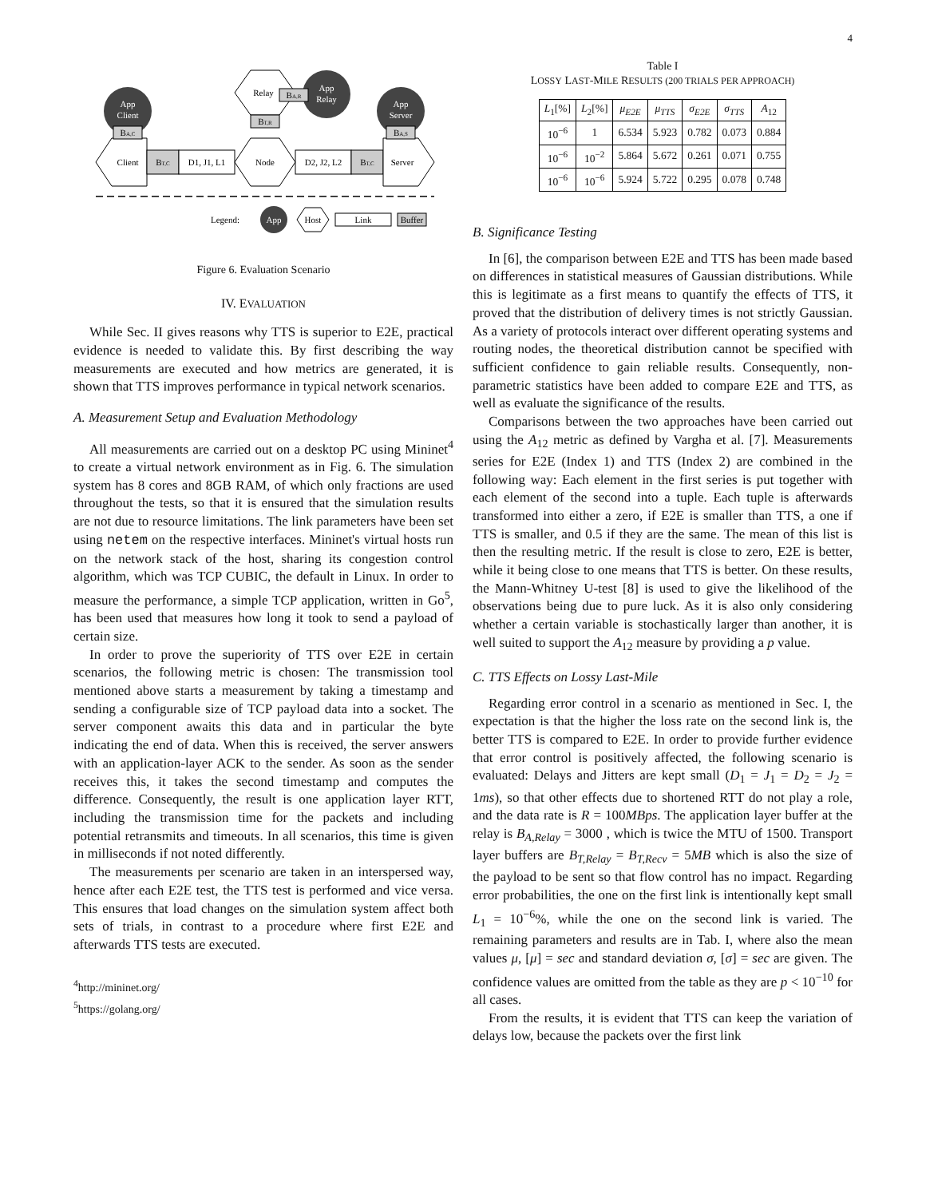4
App
Client
App
Relay
App
Server
Client
BT,C
D1, J1, L1
Node
D2, J2, L2
BT,C
Server
Relay
BA,R
BT,R
BA,C
BA,S
Legend:
App
Host
Link
Buffer
Figure 6. Evaluation Scenario
IV. EVALUATION
While Sec. II gives reasons why TTS is superior to E2E, practical evidence is needed to validate this. By first describing the way measurements are executed and how metrics are generated, it is shown that TTS improves performance in typical network scenarios.
A. Measurement Setup and Evaluation Methodology
All measurements are carried out on a desktop PC using Mininet<sup>4</sup> to create a virtual network environment as in Fig. 6. The simulation system has 8 cores and 8GB RAM, of which only fractions are used throughout the tests, so that it is ensured that the simulation results are not due to resource limitations. The link parameters have been set using netem on the respective interfaces. Mininet's virtual hosts run on the network stack of the host, sharing its congestion control algorithm, which was TCP CUBIC, the default in Linux. In order to measure the performance, a simple TCP application, written in Go<sup>5</sup>, has been used that measures how long it took to send a payload of certain size.
In order to prove the superiority of TTS over E2E in certain scenarios, the following metric is chosen: The transmission tool mentioned above starts a measurement by taking a timestamp and sending a configurable size of TCP payload data into a socket. The server component awaits this data and in particular the byte indicating the end of data. When this is received, the server answers with an application-layer ACK to the sender. As soon as the sender receives this, it takes the second timestamp and computes the difference. Consequently, the result is one application layer RTT, including the transmission time for the packets and including potential retransmits and timeouts. In all scenarios, this time is given in milliseconds if not noted differently.
The measurements per scenario are taken in an interspersed way, hence after each E2E test, the TTS test is performed and vice versa. This ensures that load changes on the simulation system affect both sets of trials, in contrast to a procedure where first E2E and afterwards TTS tests are executed.
<sup>4</sup> http://mininet.org/
<sup>5</sup> https://golang.org/
Table I
LOSSY LAST-MILE RESULTS (200 TRIALS PER APPROACH)
| L<sub>1</sub>[%] | L<sub>2</sub>[%] | μ<sub>E2E</sub> | μ<sub>TTS</sub> | σ<sub>E2E</sub> | σ<sub>TTS</sub> | A<sub>12</sub> |
| --- | --- | --- | --- | --- | --- | --- |
| 10<sup>−6</sup> | 1 | 6.534 | 5.923 | 0.782 | 0.073 | 0.884 |
| 10<sup>−6</sup> | 10<sup>−2</sup> | 5.864 | 5.672 | 0.261 | 0.071 | 0.755 |
| 10<sup>−6</sup> | 10<sup>−6</sup> | 5.924 | 5.722 | 0.295 | 0.078 | 0.748 |
B. Significance Testing
In [6], the comparison between E2E and TTS has been made based on differences in statistical measures of Gaussian distributions. While this is legitimate as a first means to quantify the effects of TTS, it proved that the distribution of delivery times is not strictly Gaussian. As a variety of protocols interact over different operating systems and routing nodes, the theoretical distribution cannot be specified with sufficient confidence to gain reliable results. Consequently, non-parametric statistics have been added to compare E2E and TTS, as well as evaluate the significance of the results.
Comparisons between the two approaches have been carried out using the A<sub>12</sub> metric as defined by Vargha et al. [7]. Measurements series for E2E (Index 1) and TTS (Index 2) are combined in the following way: Each element in the first series is put together with each element of the second into a tuple. Each tuple is afterwards transformed into either a zero, if E2E is smaller than TTS, a one if TTS is smaller, and 0.5 if they are the same. The mean of this list is then the resulting metric. If the result is close to zero, E2E is better, while it being close to one means that TTS is better. On these results, the Mann-Whitney U-test [8] is used to give the likelihood of the observations being due to pure luck. As it is also only considering whether a certain variable is stochastically larger than another, it is well suited to support the A<sub>12</sub> measure by providing a p value.
C. TTS Effects on Lossy Last-Mile
Regarding error control in a scenario as mentioned in Sec. I, the expectation is that the higher the loss rate on the second link is, the better TTS is compared to E2E. In order to provide further evidence that error control is positively affected, the following scenario is evaluated: Delays and Jitters are kept small (D<sub>1</sub> = J<sub>1</sub> = D<sub>2</sub> = J<sub>2</sub> = 1ms), so that other effects due to shortened RTT do not play a role, and the data rate is R = 100MBps. The application layer buffer at the relay is B<sub>A,Relay</sub> = 3000 , which is twice the MTU of 1500. Transport layer buffers are B<sub>T,Relay</sub> = B<sub>T,Recv</sub> = 5MB which is also the size of the payload to be sent so that flow control has no impact. Regarding error probabilities, the one on the first link is intentionally kept small L<sub>1</sub> = 10<sup>−6</sup>%, while the one on the second link is varied. The remaining parameters and results are in Tab. I, where also the mean values μ, [μ] = sec and standard deviation σ, [σ] = sec are given. The confidence values are omitted from the table as they are p < 10<sup>−10</sup> for all cases.
From the results, it is evident that TTS can keep the variation of delays low, because the packets over the first link